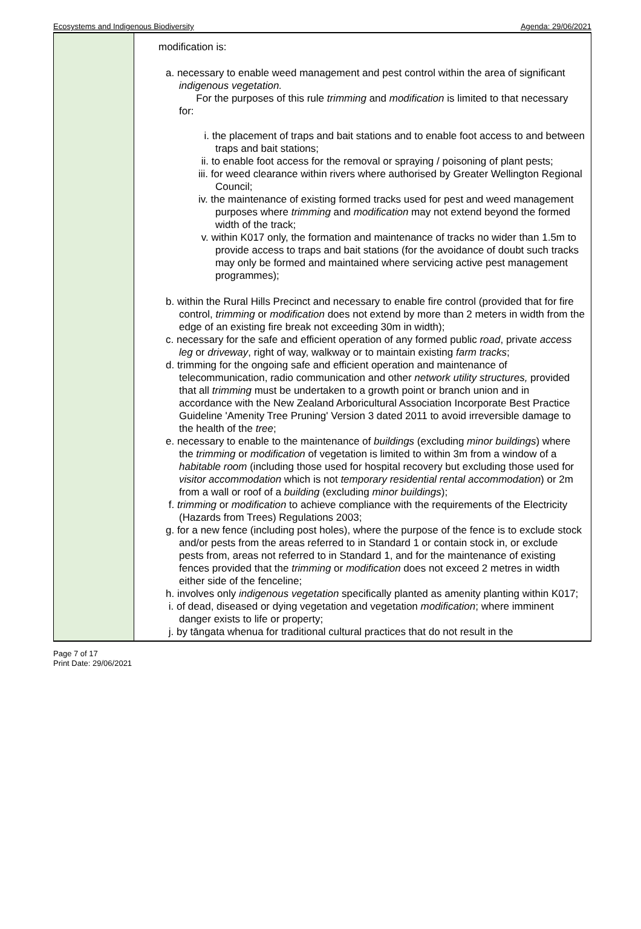Ecosystems and Indigenous Biodiversity Agenda: 29/06/2021
| | | modification is: a. necessary to enable weed management and pest control within the area of significant indigenous vegetation. For the purposes of this rule trimming and modification is limited to that necessary for: i. the placement of traps and bait stations and to enable foot access to and between traps and bait stations; ii. to enable foot access for the removal or spraying / poisoning of plant pests; iii. for weed clearance within rivers where authorised by Greater Wellington Regional Council; iv. the maintenance of existing formed tracks used for pest and weed management purposes where trimming and modification may not extend beyond the formed width of the track; v. within K017 only, the formation and maintenance of tracks no wider than 1.5m to provide access to traps and bait stations (for the avoidance of doubt such tracks may only be formed and maintained where servicing active pest management programmes); b. within the Rural Hills Precinct and necessary to enable fire control (provided that for fire control, trimming or modification does not extend by more than 2 meters in width from the edge of an existing fire break not exceeding 30m in width); c. necessary for the safe and efficient operation of any formed public road , private access leg or driveway , right of way, walkway or to maintain existing farm tracks ; d. trimming for the ongoing safe and efficient operation and maintenance of telecommunication, radio communication and other network utility structures, provided that all trimming must be undertaken to a growth point or branch union and in accordance with the New Zealand Arboricultural Association Incorporate Best Practice Guideline 'Amenity Tree Pruning' Version 3 dated 2011 to avoid irreversible damage to the health of the tree ; e. necessary to enable to the maintenance of buildings (excluding minor buildings ) where the trimming or modification of vegetation is limited to within 3m from a window of a habitable room (including those used for hospital recovery but excluding those used for visitor accommodation which is not temporary residential rental accommodation ) or 2m from a wall or roof of a building (excluding minor buildings ); f. trimming or modification to achieve compliance with the requirements of the Electricity (Hazards from Trees) Regulations 2003; g. for a new fence (including post holes), where the purpose of the fence is to exclude stock and/or pests from the areas referred to in Standard 1 or contain stock in, or exclude pests from, areas not referred to in Standard 1, and for the maintenance of existing fences provided that the trimming or modification does not exceed 2 metres in width either side of the fenceline; h. involves only indigenous vegetation specifically planted as amenity planting within K017; i. of dead, diseased or dying vegetation and vegetation modification ; where imminent danger exists to life or property; j. by tāngata whenua for traditional cultural practices that do not result in the |
Page 7 of 17
Print Date: 29/06/2021